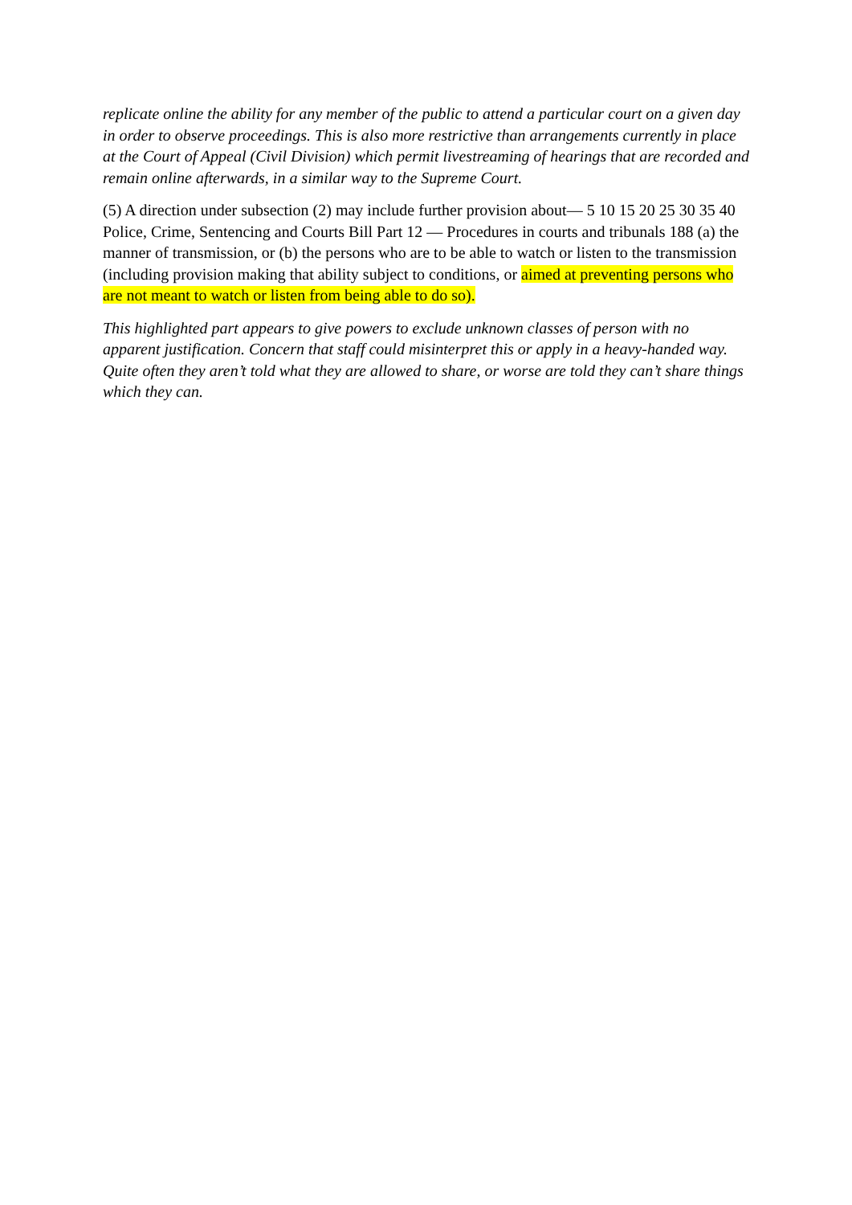replicate online the ability for any member of the public to attend a particular court on a given day in order to observe proceedings. This is also more restrictive than arrangements currently in place at the Court of Appeal (Civil Division) which permit livestreaming of hearings that are recorded and remain online afterwards, in a similar way to the Supreme Court.
(5) A direction under subsection (2) may include further provision about— 5 10 15 20 25 30 35 40 Police, Crime, Sentencing and Courts Bill Part 12 — Procedures in courts and tribunals 188 (a) the manner of transmission, or (b) the persons who are to be able to watch or listen to the transmission (including provision making that ability subject to conditions, or aimed at preventing persons who are not meant to watch or listen from being able to do so).
This highlighted part appears to give powers to exclude unknown classes of person with no apparent justification. Concern that staff could misinterpret this or apply in a heavy-handed way. Quite often they aren’t told what they are allowed to share, or worse are told they can’t share things which they can.